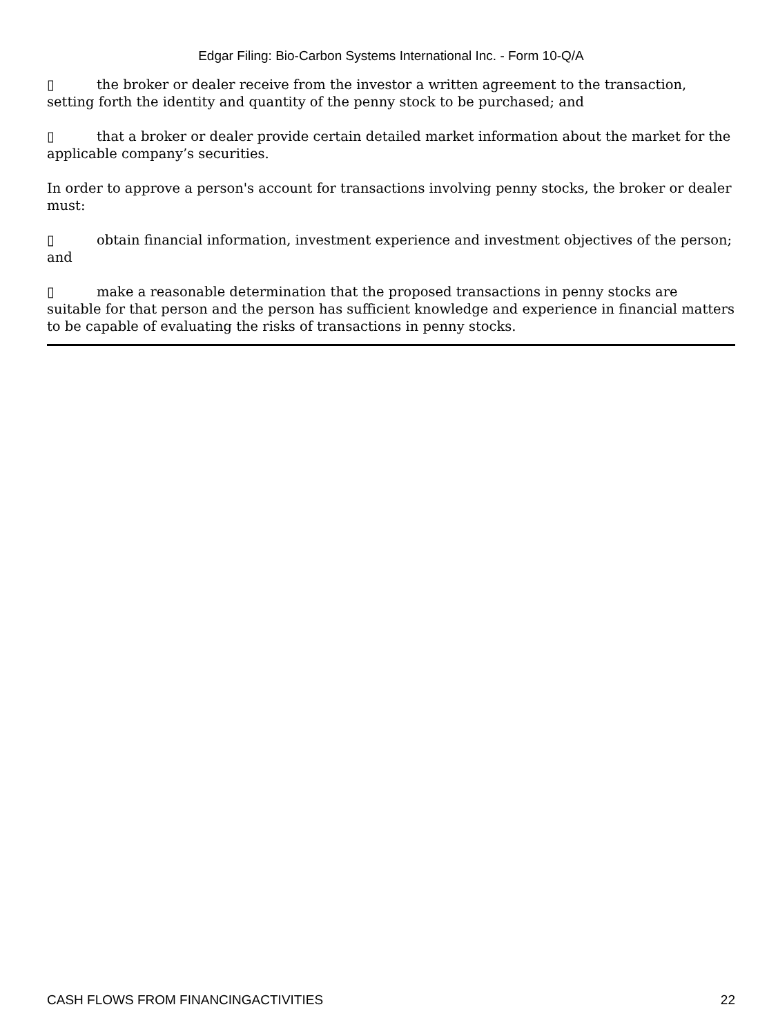Edgar Filing: Bio-Carbon Systems International Inc. - Form 10-Q/A
▯ the broker or dealer receive from the investor a written agreement to the transaction, setting forth the identity and quantity of the penny stock to be purchased; and
▯ that a broker or dealer provide certain detailed market information about the market for the applicable company’s securities.
In order to approve a person's account for transactions involving penny stocks, the broker or dealer must:
▯ obtain financial information, investment experience and investment objectives of the person; and
▯ make a reasonable determination that the proposed transactions in penny stocks are suitable for that person and the person has sufficient knowledge and experience in financial matters to be capable of evaluating the risks of transactions in penny stocks.
CASH FLOWS FROM FINANCINGACTIVITIES 22